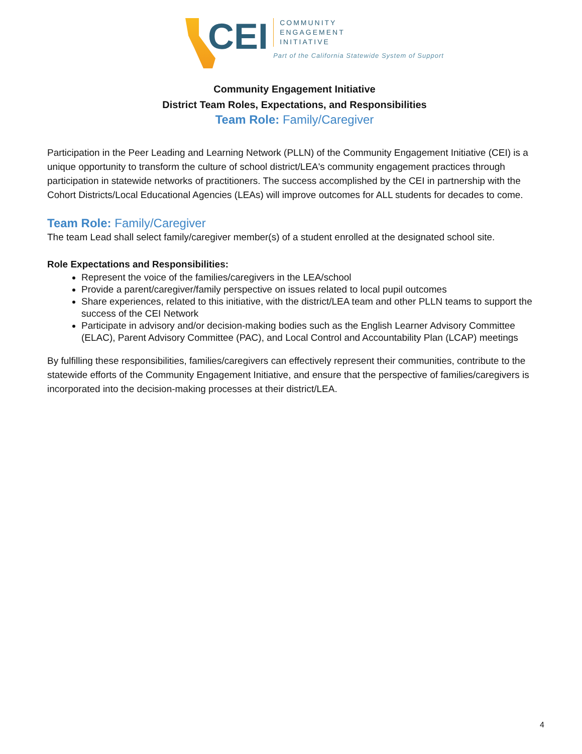CEI
COMMUNITY
ENGAGEMENT
INITIATIVE
Part of the California Statewide System of Support
Community Engagement Initiative
District Team Roles, Expectations, and Responsibilities
Team Role: Family/Caregiver
Participation in the Peer Leading and Learning Network (PLLN) of the Community Engagement Initiative (CEI) is a unique opportunity to transform the culture of school district/LEA's community engagement practices through participation in statewide networks of practitioners. The success accomplished by the CEI in partnership with the Cohort Districts/Local Educational Agencies (LEAs) will improve outcomes for ALL students for decades to come.
Team Role: Family/Caregiver
The team Lead shall select family/caregiver member(s) of a student enrolled at the designated school site.
Role Expectations and Responsibilities:
Represent the voice of the families/caregivers in the LEA/school
Provide a parent/caregiver/family perspective on issues related to local pupil outcomes
Share experiences, related to this initiative, with the district/LEA team and other PLLN teams to support the success of the CEI Network
Participate in advisory and/or decision-making bodies such as the English Learner Advisory Committee (ELAC), Parent Advisory Committee (PAC), and Local Control and Accountability Plan (LCAP) meetings
By fulfilling these responsibilities, families/caregivers can effectively represent their communities, contribute to the statewide efforts of the Community Engagement Initiative, and ensure that the perspective of families/caregivers is incorporated into the decision-making processes at their district/LEA.
4